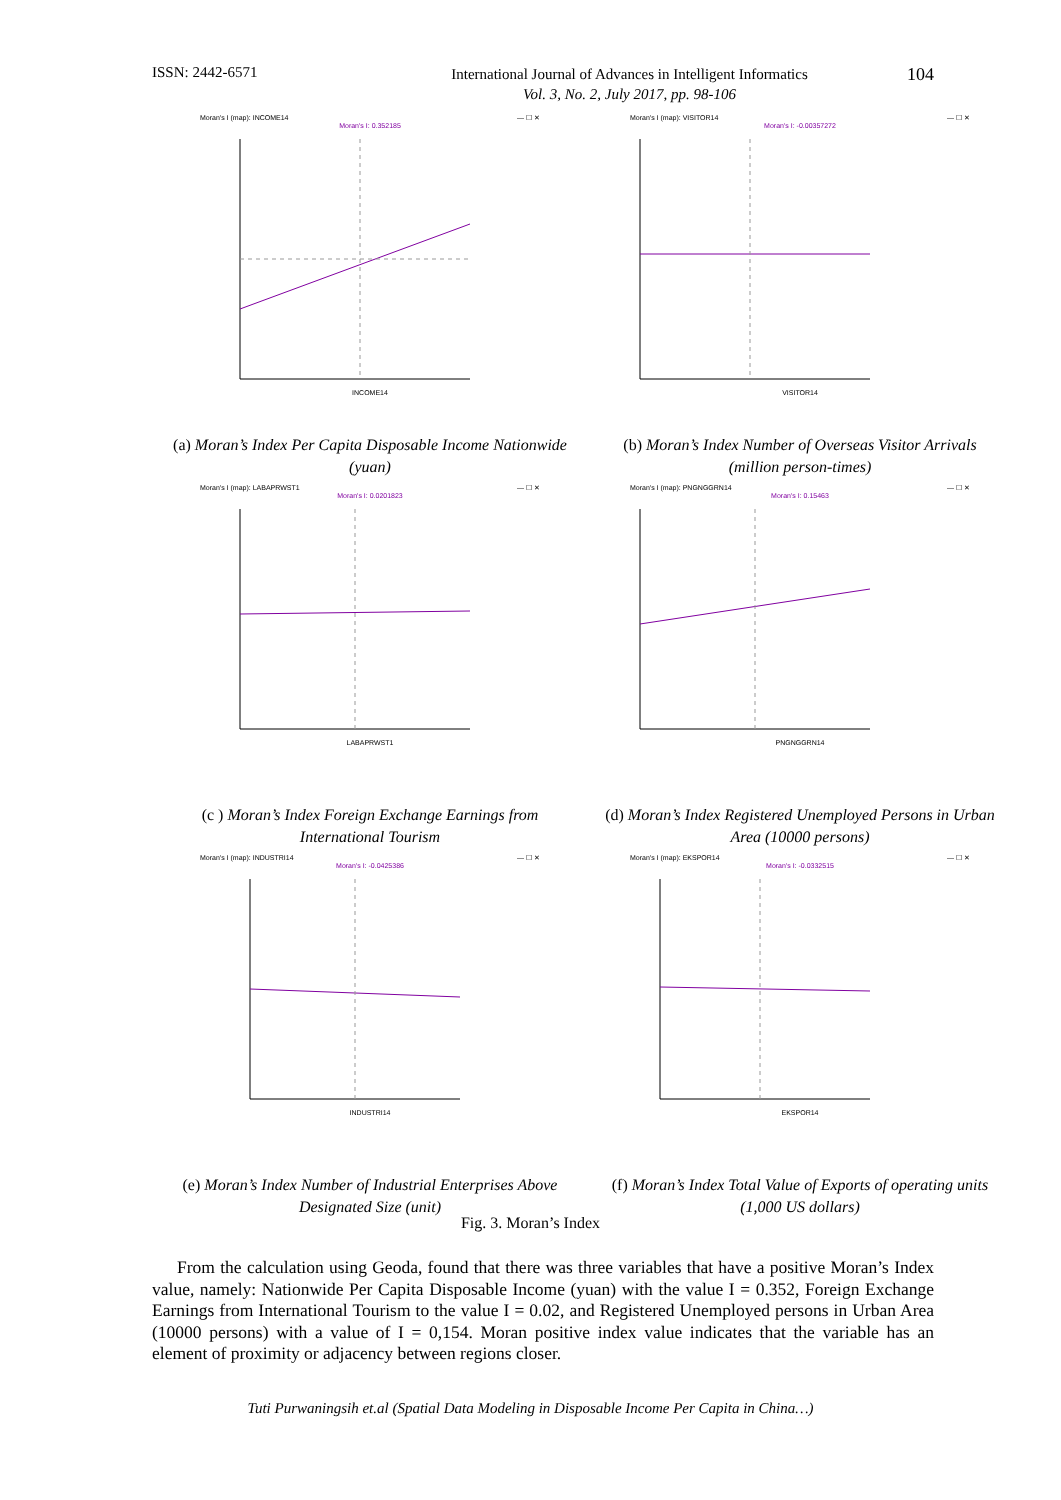ISSN: 2442-6571
International Journal of Advances in Intelligent Informatics
Vol. 3, No. 2, July 2017, pp. 98-106
104
Moran's I (map): INCOME14 — ☐ ✕
Moran's I: 0.352185
INCOME14
(a) Moran’s Index Per Capita Disposable Income Nationwide (yuan)
Moran's I (map): VISITOR14 — ☐ ✕
Moran's I: -0.00357272
VISITOR14
(b) Moran’s Index Number of Overseas Visitor Arrivals (million person-times)
Moran's I (map): LABAPRWST1 — ☐ ✕
Moran's I: 0.0201823
LABAPRWST1
(c ) Moran’s Index Foreign Exchange Earnings from International Tourism
Moran's I (map): PNGNGGRN14 — ☐ ✕
Moran's I: 0.15463
PNGNGGRN14
(d) Moran’s Index Registered Unemployed Persons in Urban Area (10000 persons)
Moran's I (map): INDUSTRI14 — ☐ ✕
Moran's I: -0.0425386
INDUSTRI14
(e) Moran’s Index Number of Industrial Enterprises Above Designated Size (unit)
Moran's I (map): EKSPOR14 — ☐ ✕
Moran's I: -0.0332515
EKSPOR14
(f) Moran’s Index Total Value of Exports of operating units (1,000 US dollars)
Fig. 3. Moran’s Index
From the calculation using Geoda, found that there was three variables that have a positive Moran’s Index value, namely: Nationwide Per Capita Disposable Income (yuan) with the value I = 0.352, Foreign Exchange Earnings from International Tourism to the value I = 0.02, and Registered Unemployed persons in Urban Area (10000 persons) with a value of I = 0,154. Moran positive index value indicates that the variable has an element of proximity or adjacency between regions closer.
Tuti Purwaningsih et.al (Spatial Data Modeling in Disposable Income Per Capita in China…)